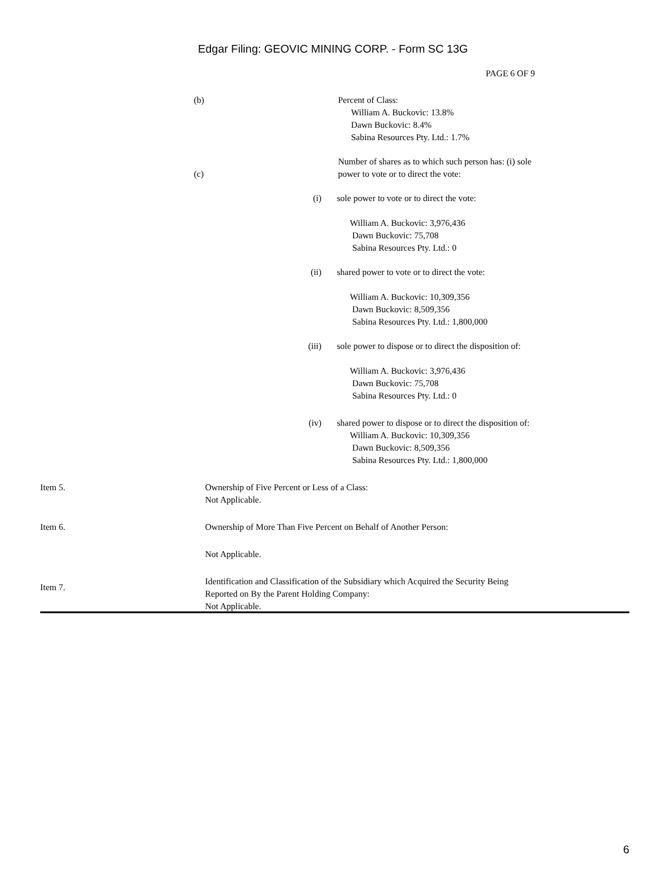Edgar Filing: GEOVIC MINING CORP. - Form SC 13G
PAGE 6 OF 9
(b) Percent of Class:
William A. Buckovic: 13.8%
Dawn Buckovic: 8.4%
Sabina Resources Pty. Ltd.: 1.7%
(c)
Number of shares as to which such person has: (i) sole
power to vote or to direct the vote:
(i) sole power to vote or to direct the vote:
William A. Buckovic: 3,976,436
Dawn Buckovic: 75,708
Sabina Resources Pty. Ltd.: 0
(ii) shared power to vote or to direct the vote:
William A. Buckovic: 10,309,356
Dawn Buckovic: 8,509,356
Sabina Resources Pty. Ltd.: 1,800,000
(iii) sole power to dispose or to direct the disposition of:
William A. Buckovic: 3,976,436
Dawn Buckovic: 75,708
Sabina Resources Pty. Ltd.: 0
(iv) shared power to dispose or to direct the disposition of:
William A. Buckovic: 10,309,356
Dawn Buckovic: 8,509,356
Sabina Resources Pty. Ltd.: 1,800,000
Item 5. Ownership of Five Percent or Less of a Class:
Not Applicable.
Item 6. Ownership of More Than Five Percent on Behalf of Another Person:
Not Applicable.
Item 7.
Identification and Classification of the Subsidiary which Acquired the Security Being
Reported on By the Parent Holding Company:
Not Applicable.
6